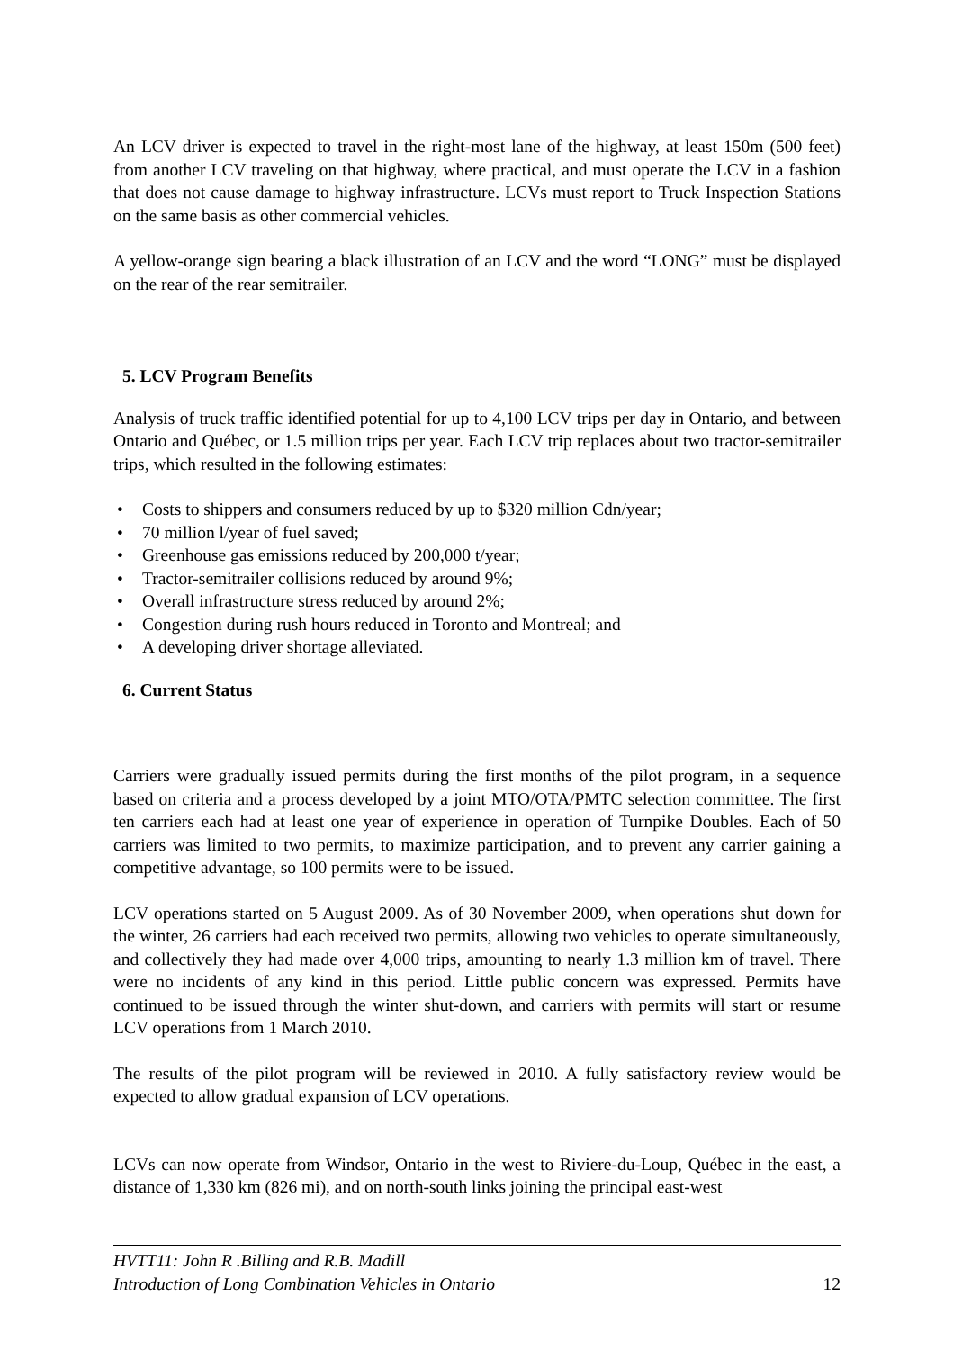An LCV driver is expected to travel in the right-most lane of the highway, at least 150m (500 feet) from another LCV traveling on that highway, where practical, and must operate the LCV in a fashion that does not cause damage to highway infrastructure. LCVs must report to Truck Inspection Stations on the same basis as other commercial vehicles.
A yellow-orange sign bearing a black illustration of an LCV and the word “LONG” must be displayed on the rear of the rear semitrailer.
5. LCV Program Benefits
Analysis of truck traffic identified potential for up to 4,100 LCV trips per day in Ontario, and between Ontario and Québec, or 1.5 million trips per year. Each LCV trip replaces about two tractor-semitrailer trips, which resulted in the following estimates:
• Costs to shippers and consumers reduced by up to $320 million Cdn/year;
• 70 million l/year of fuel saved;
• Greenhouse gas emissions reduced by 200,000 t/year;
• Tractor-semitrailer collisions reduced by around 9%;
• Overall infrastructure stress reduced by around 2%;
• Congestion during rush hours reduced in Toronto and Montreal; and
• A developing driver shortage alleviated.
6. Current Status
Carriers were gradually issued permits during the first months of the pilot program, in a sequence based on criteria and a process developed by a joint MTO/OTA/PMTC selection committee. The first ten carriers each had at least one year of experience in operation of Turnpike Doubles. Each of 50 carriers was limited to two permits, to maximize participation, and to prevent any carrier gaining a competitive advantage, so 100 permits were to be issued.
LCV operations started on 5 August 2009. As of 30 November 2009, when operations shut down for the winter, 26 carriers had each received two permits, allowing two vehicles to operate simultaneously, and collectively they had made over 4,000 trips, amounting to nearly 1.3 million km of travel. There were no incidents of any kind in this period. Little public concern was expressed. Permits have continued to be issued through the winter shut-down, and carriers with permits will start or resume LCV operations from 1 March 2010.
The results of the pilot program will be reviewed in 2010. A fully satisfactory review would be expected to allow gradual expansion of LCV operations.
LCVs can now operate from Windsor, Ontario in the west to Riviere-du-Loup, Québec in the east, a distance of 1,330 km (826 mi), and on north-south links joining the principal east-west
HVTT11: John R .Billing and R.B. Madill
Introduction of Long Combination Vehicles in Ontario 12